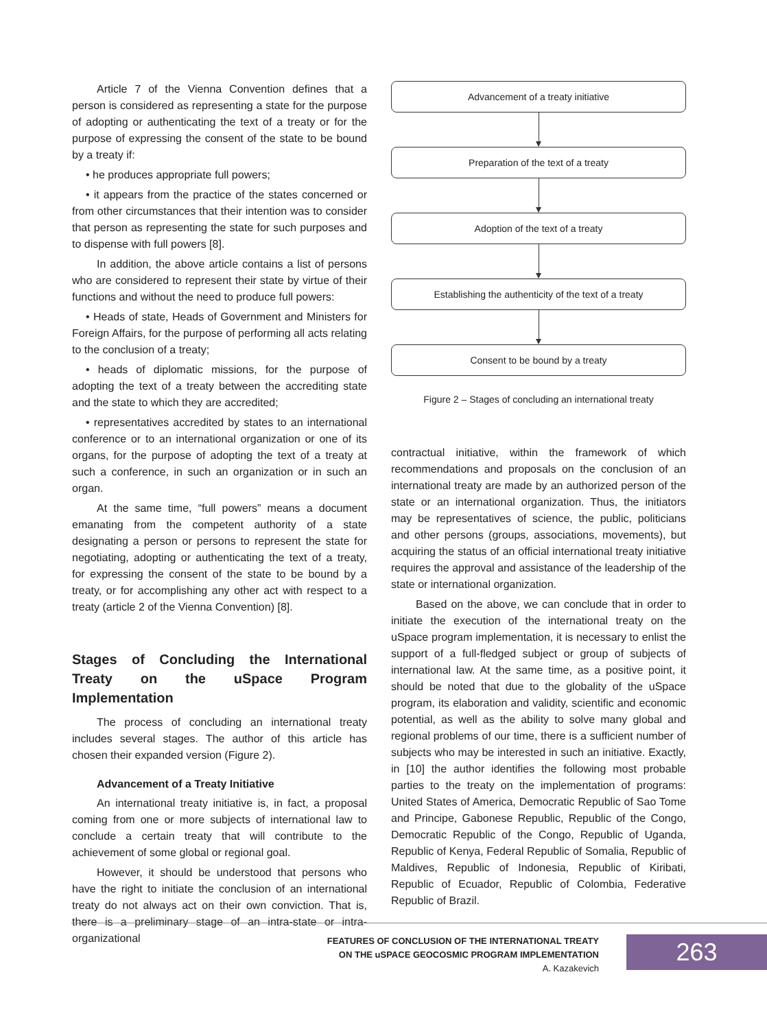Article 7 of the Vienna Convention defines that a person is considered as representing a state for the purpose of adopting or authenticating the text of a treaty or for the purpose of expressing the consent of the state to be bound by a treaty if:
• he produces appropriate full powers;
• it appears from the practice of the states concerned or from other circumstances that their intention was to consider that person as representing the state for such purposes and to dispense with full powers [8].
In addition, the above article contains a list of persons who are considered to represent their state by virtue of their functions and without the need to produce full powers:
• Heads of state, Heads of Government and Ministers for Foreign Affairs, for the purpose of performing all acts relating to the conclusion of a treaty;
• heads of diplomatic missions, for the purpose of adopting the text of a treaty between the accrediting state and the state to which they are accredited;
• representatives accredited by states to an international conference or to an international organization or one of its organs, for the purpose of adopting the text of a treaty at such a conference, in such an organization or in such an organ.
At the same time, “full powers” means a document emanating from the competent authority of a state designating a person or persons to represent the state for negotiating, adopting or authenticating the text of a treaty, for expressing the consent of the state to be bound by a treaty, or for accomplishing any other act with respect to a treaty (article 2 of the Vienna Convention) [8].
Stages of Concluding the International Treaty on the uSpace Program Implementation
The process of concluding an international treaty includes several stages. The author of this article has chosen their expanded version (Figure 2).
Advancement of a Treaty Initiative
An international treaty initiative is, in fact, a proposal coming from one or more subjects of international law to conclude a certain treaty that will contribute to the achievement of some global or regional goal.
However, it should be understood that persons who have the right to initiate the conclusion of an international treaty do not always act on their own conviction. That is, there is a preliminary stage of an intra-state or intra-organizational
Advancement of a treaty initiative
Preparation of the text of a treaty
Adoption of the text of a treaty
Establishing the authenticity of the text of a treaty
Consent to be bound by a treaty
Figure 2 – Stages of concluding an international treaty
contractual initiative, within the framework of which recommendations and proposals on the conclusion of an international treaty are made by an authorized person of the state or an international organization. Thus, the initiators may be representatives of science, the public, politicians and other persons (groups, associations, movements), but acquiring the status of an official international treaty initiative requires the approval and assistance of the leadership of the state or international organization.
Based on the above, we can conclude that in order to initiate the execution of the international treaty on the uSpace program implementation, it is necessary to enlist the support of a full-fledged subject or group of subjects of international law. At the same time, as a positive point, it should be noted that due to the globality of the uSpace program, its elaboration and validity, scientific and economic potential, as well as the ability to solve many global and regional problems of our time, there is a sufficient number of subjects who may be interested in such an initiative. Exactly, in [10] the author identifies the following most probable parties to the treaty on the implementation of programs: United States of America, Democratic Republic of Sao Tome and Principe, Gabonese Republic, Republic of the Congo, Democratic Republic of the Congo, Republic of Uganda, Republic of Kenya, Federal Republic of Somalia, Republic of Maldives, Republic of Indonesia, Republic of Kiribati, Republic of Ecuador, Republic of Colombia, Federative Republic of Brazil.
FEATURES OF CONCLUSION OF THE INTERNATIONAL TREATY
ON THE uSPACE GEOCOSMIC PROGRAM IMPLEMENTATION
A. Kazakevich
263